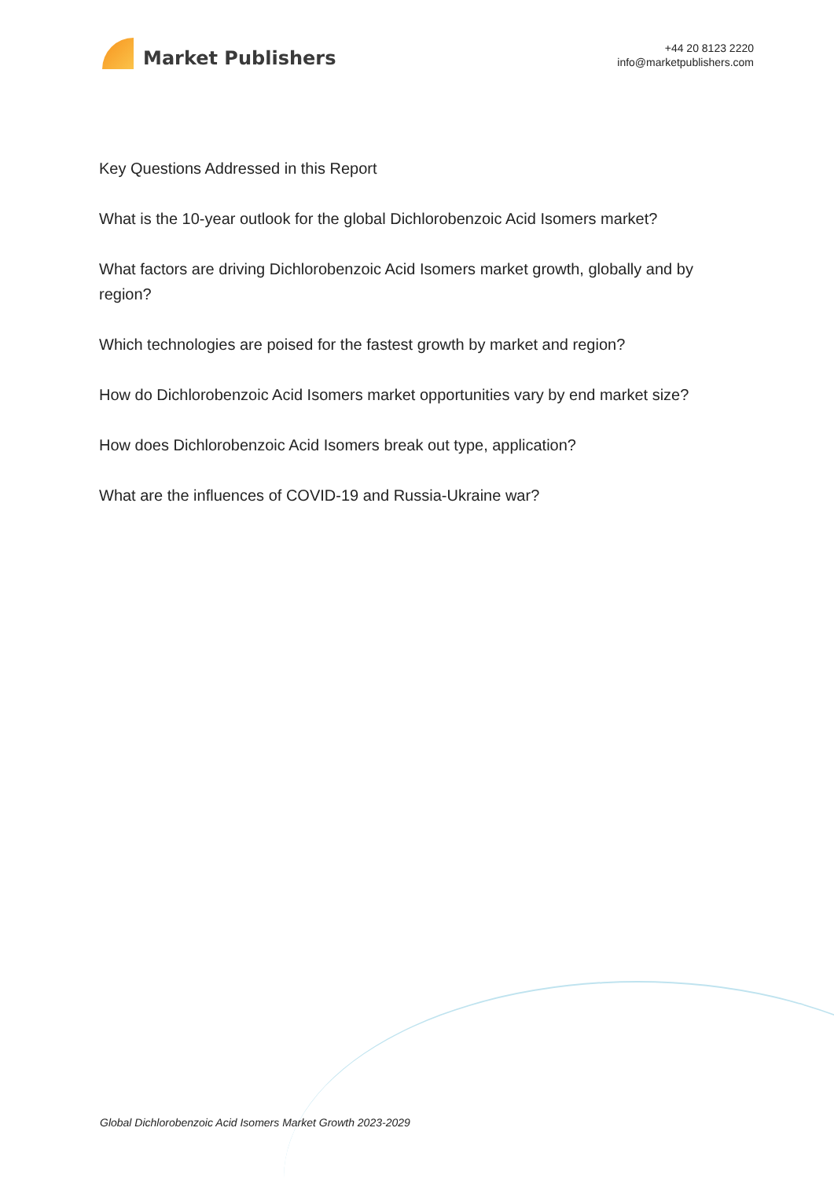Market Publishers
+44 20 8123 2220
info@marketpublishers.com
Key Questions Addressed in this Report
What is the 10-year outlook for the global Dichlorobenzoic Acid Isomers market?
What factors are driving Dichlorobenzoic Acid Isomers market growth, globally and by region?
Which technologies are poised for the fastest growth by market and region?
How do Dichlorobenzoic Acid Isomers market opportunities vary by end market size?
How does Dichlorobenzoic Acid Isomers break out type, application?
What are the influences of COVID-19 and Russia-Ukraine war?
Global Dichlorobenzoic Acid Isomers Market Growth 2023-2029